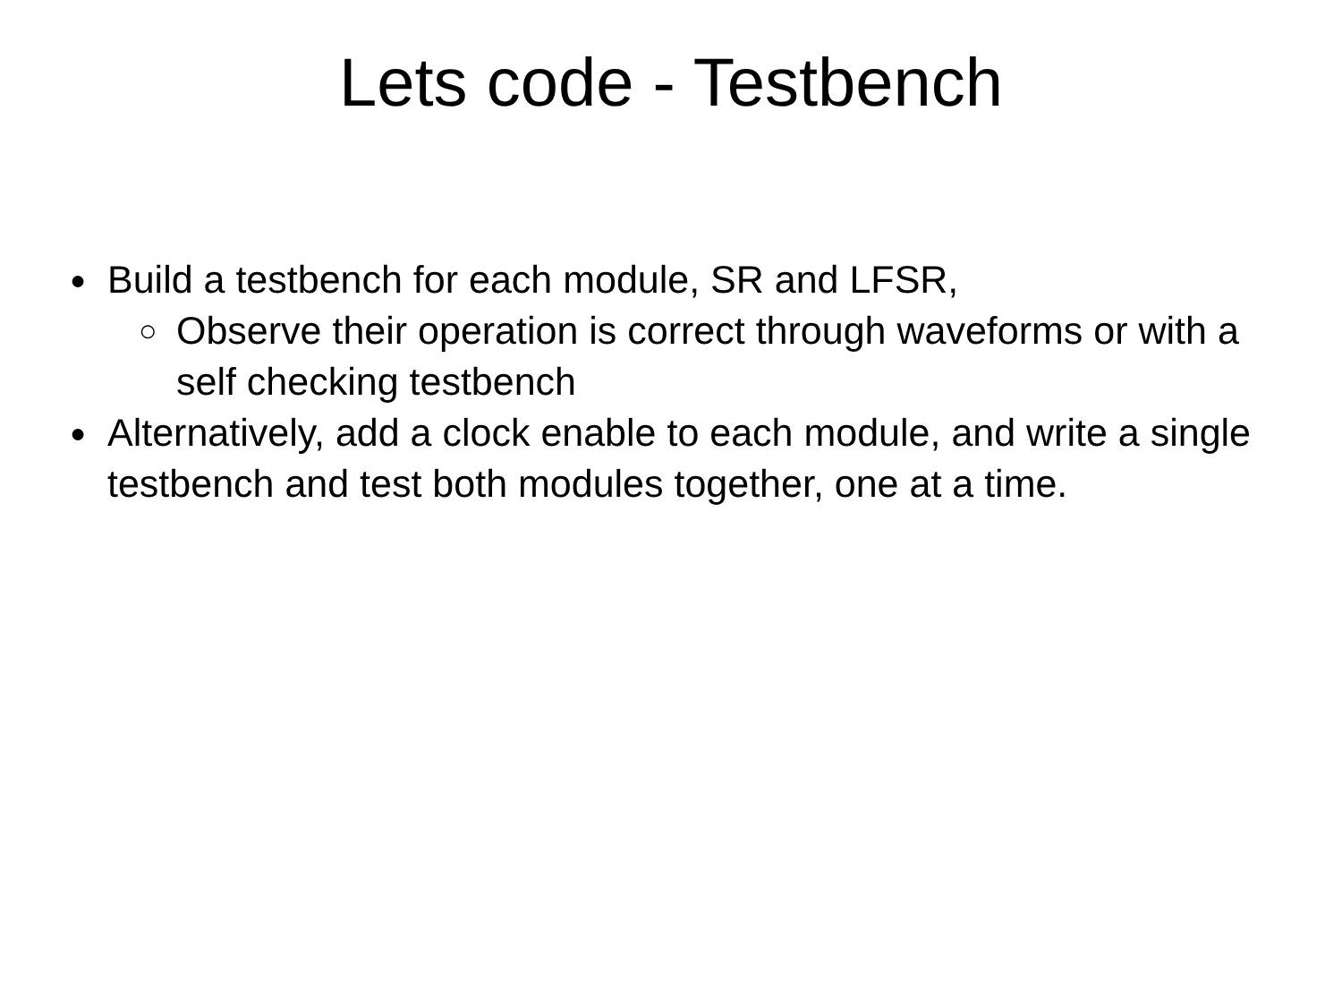Lets code - Testbench
● Build a testbench for each module, SR and LFSR,
○ Observe their operation is correct through waveforms or with a self checking testbench
● Alternatively, add a clock enable to each module, and write a single testbench and test both modules together, one at a time.